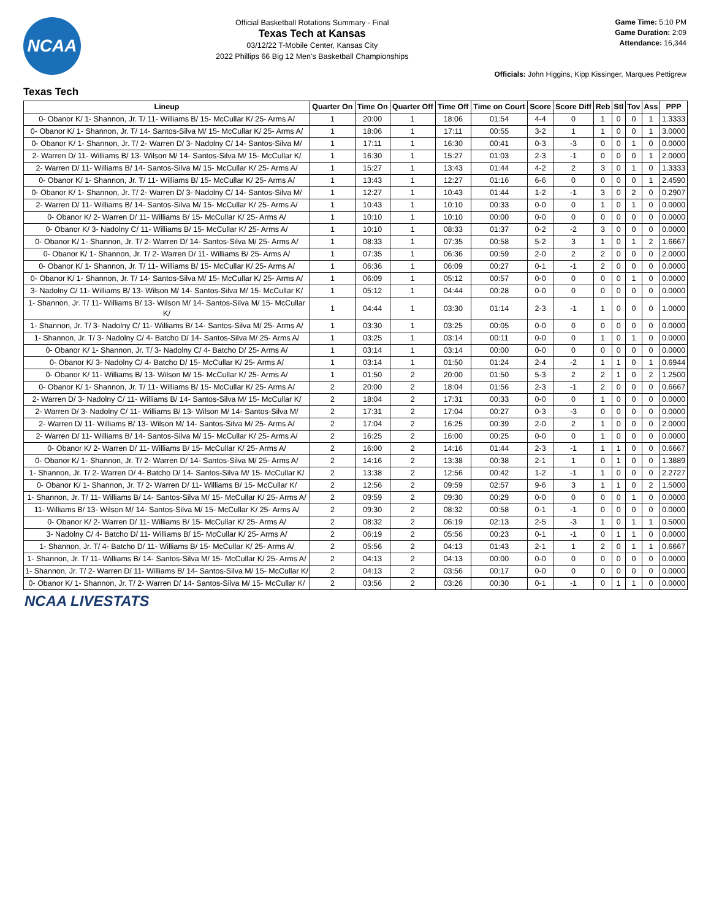NCAA
Official Basketball Rotations Summary - Final
Texas Tech at Kansas
03/12/22 T-Mobile Center, Kansas City
2022 Phillips 66 Big 12 Men's Basketball Championships
Game Time: 5:10 PM
Game Duration: 2:09
Attendance: 16,344
Officials: John Higgins, Kipp Kissinger, Marques Pettigrew
Texas Tech
| Lineup | Quarter On | Time On | Quarter Off | Time Off | Time on Court | Score | Score Diff | Reb | Stl | Tov | Ass | PPP |
| --- | --- | --- | --- | --- | --- | --- | --- | --- | --- | --- | --- | --- |
| 0- Obanor K/ 1- Shannon, Jr. T/ 11- Williams B/ 15- McCullar K/ 25- Arms A/ | 1 | 20:00 | 1 | 18:06 | 01:54 | 4-4 | 0 | 1 | 0 | 0 | 1 | 1.3333 |
| 0- Obanor K/ 1- Shannon, Jr. T/ 14- Santos-Silva M/ 15- McCullar K/ 25- Arms A/ | 1 | 18:06 | 1 | 17:11 | 00:55 | 3-2 | 1 | 1 | 0 | 0 | 1 | 3.0000 |
| 0- Obanor K/ 1- Shannon, Jr. T/ 2- Warren D/ 3- Nadolny C/ 14- Santos-Silva M/ | 1 | 17:11 | 1 | 16:30 | 00:41 | 0-3 | -3 | 0 | 0 | 1 | 0 | 0.0000 |
| 2- Warren D/ 11- Williams B/ 13- Wilson M/ 14- Santos-Silva M/ 15- McCullar K/ | 1 | 16:30 | 1 | 15:27 | 01:03 | 2-3 | -1 | 0 | 0 | 0 | 1 | 2.0000 |
| 2- Warren D/ 11- Williams B/ 14- Santos-Silva M/ 15- McCullar K/ 25- Arms A/ | 1 | 15:27 | 1 | 13:43 | 01:44 | 4-2 | 2 | 3 | 0 | 1 | 0 | 1.3333 |
| 0- Obanor K/ 1- Shannon, Jr. T/ 11- Williams B/ 15- McCullar K/ 25- Arms A/ | 1 | 13:43 | 1 | 12:27 | 01:16 | 6-6 | 0 | 0 | 0 | 0 | 1 | 2.4590 |
| 0- Obanor K/ 1- Shannon, Jr. T/ 2- Warren D/ 3- Nadolny C/ 14- Santos-Silva M/ | 1 | 12:27 | 1 | 10:43 | 01:44 | 1-2 | -1 | 3 | 0 | 2 | 0 | 0.2907 |
| 2- Warren D/ 11- Williams B/ 14- Santos-Silva M/ 15- McCullar K/ 25- Arms A/ | 1 | 10:43 | 1 | 10:10 | 00:33 | 0-0 | 0 | 1 | 0 | 1 | 0 | 0.0000 |
| 0- Obanor K/ 2- Warren D/ 11- Williams B/ 15- McCullar K/ 25- Arms A/ | 1 | 10:10 | 1 | 10:10 | 00:00 | 0-0 | 0 | 0 | 0 | 0 | 0 | 0.0000 |
| 0- Obanor K/ 3- Nadolny C/ 11- Williams B/ 15- McCullar K/ 25- Arms A/ | 1 | 10:10 | 1 | 08:33 | 01:37 | 0-2 | -2 | 3 | 0 | 0 | 0 | 0.0000 |
| 0- Obanor K/ 1- Shannon, Jr. T/ 2- Warren D/ 14- Santos-Silva M/ 25- Arms A/ | 1 | 08:33 | 1 | 07:35 | 00:58 | 5-2 | 3 | 1 | 0 | 1 | 2 | 1.6667 |
| 0- Obanor K/ 1- Shannon, Jr. T/ 2- Warren D/ 11- Williams B/ 25- Arms A/ | 1 | 07:35 | 1 | 06:36 | 00:59 | 2-0 | 2 | 2 | 0 | 0 | 0 | 2.0000 |
| 0- Obanor K/ 1- Shannon, Jr. T/ 11- Williams B/ 15- McCullar K/ 25- Arms A/ | 1 | 06:36 | 1 | 06:09 | 00:27 | 0-1 | -1 | 2 | 0 | 0 | 0 | 0.0000 |
| 0- Obanor K/ 1- Shannon, Jr. T/ 14- Santos-Silva M/ 15- McCullar K/ 25- Arms A/ | 1 | 06:09 | 1 | 05:12 | 00:57 | 0-0 | 0 | 0 | 0 | 1 | 0 | 0.0000 |
| 3- Nadolny C/ 11- Williams B/ 13- Wilson M/ 14- Santos-Silva M/ 15- McCullar K/ | 1 | 05:12 | 1 | 04:44 | 00:28 | 0-0 | 0 | 0 | 0 | 0 | 0 | 0.0000 |
| 1- Shannon, Jr. T/ 11- Williams B/ 13- Wilson M/ 14- Santos-Silva M/ 15- McCullar K/ | 1 | 04:44 | 1 | 03:30 | 01:14 | 2-3 | -1 | 1 | 0 | 0 | 0 | 1.0000 |
| 1- Shannon, Jr. T/ 3- Nadolny C/ 11- Williams B/ 14- Santos-Silva M/ 25- Arms A/ | 1 | 03:30 | 1 | 03:25 | 00:05 | 0-0 | 0 | 0 | 0 | 0 | 0 | 0.0000 |
| 1- Shannon, Jr. T/ 3- Nadolny C/ 4- Batcho D/ 14- Santos-Silva M/ 25- Arms A/ | 1 | 03:25 | 1 | 03:14 | 00:11 | 0-0 | 0 | 1 | 0 | 1 | 0 | 0.0000 |
| 0- Obanor K/ 1- Shannon, Jr. T/ 3- Nadolny C/ 4- Batcho D/ 25- Arms A/ | 1 | 03:14 | 1 | 03:14 | 00:00 | 0-0 | 0 | 0 | 0 | 0 | 0 | 0.0000 |
| 0- Obanor K/ 3- Nadolny C/ 4- Batcho D/ 15- McCullar K/ 25- Arms A/ | 1 | 03:14 | 1 | 01:50 | 01:24 | 2-4 | -2 | 1 | 1 | 0 | 1 | 0.6944 |
| 0- Obanor K/ 11- Williams B/ 13- Wilson M/ 15- McCullar K/ 25- Arms A/ | 1 | 01:50 | 2 | 20:00 | 01:50 | 5-3 | 2 | 2 | 1 | 0 | 2 | 1.2500 |
| 0- Obanor K/ 1- Shannon, Jr. T/ 11- Williams B/ 15- McCullar K/ 25- Arms A/ | 2 | 20:00 | 2 | 18:04 | 01:56 | 2-3 | -1 | 2 | 0 | 0 | 0 | 0.6667 |
| 2- Warren D/ 3- Nadolny C/ 11- Williams B/ 14- Santos-Silva M/ 15- McCullar K/ | 2 | 18:04 | 2 | 17:31 | 00:33 | 0-0 | 0 | 1 | 0 | 0 | 0 | 0.0000 |
| 2- Warren D/ 3- Nadolny C/ 11- Williams B/ 13- Wilson M/ 14- Santos-Silva M/ | 2 | 17:31 | 2 | 17:04 | 00:27 | 0-3 | -3 | 0 | 0 | 0 | 0 | 0.0000 |
| 2- Warren D/ 11- Williams B/ 13- Wilson M/ 14- Santos-Silva M/ 25- Arms A/ | 2 | 17:04 | 2 | 16:25 | 00:39 | 2-0 | 2 | 1 | 0 | 0 | 0 | 2.0000 |
| 2- Warren D/ 11- Williams B/ 14- Santos-Silva M/ 15- McCullar K/ 25- Arms A/ | 2 | 16:25 | 2 | 16:00 | 00:25 | 0-0 | 0 | 1 | 0 | 0 | 0 | 0.0000 |
| 0- Obanor K/ 2- Warren D/ 11- Williams B/ 15- McCullar K/ 25- Arms A/ | 2 | 16:00 | 2 | 14:16 | 01:44 | 2-3 | -1 | 1 | 1 | 0 | 0 | 0.6667 |
| 0- Obanor K/ 1- Shannon, Jr. T/ 2- Warren D/ 14- Santos-Silva M/ 25- Arms A/ | 2 | 14:16 | 2 | 13:38 | 00:38 | 2-1 | 1 | 0 | 1 | 0 | 0 | 1.3889 |
| 1- Shannon, Jr. T/ 2- Warren D/ 4- Batcho D/ 14- Santos-Silva M/ 15- McCullar K/ | 2 | 13:38 | 2 | 12:56 | 00:42 | 1-2 | -1 | 1 | 0 | 0 | 0 | 2.2727 |
| 0- Obanor K/ 1- Shannon, Jr. T/ 2- Warren D/ 11- Williams B/ 15- McCullar K/ | 2 | 12:56 | 2 | 09:59 | 02:57 | 9-6 | 3 | 1 | 1 | 0 | 2 | 1.5000 |
| 1- Shannon, Jr. T/ 11- Williams B/ 14- Santos-Silva M/ 15- McCullar K/ 25- Arms A/ | 2 | 09:59 | 2 | 09:30 | 00:29 | 0-0 | 0 | 0 | 0 | 1 | 0 | 0.0000 |
| 11- Williams B/ 13- Wilson M/ 14- Santos-Silva M/ 15- McCullar K/ 25- Arms A/ | 2 | 09:30 | 2 | 08:32 | 00:58 | 0-1 | -1 | 0 | 0 | 0 | 0 | 0.0000 |
| 0- Obanor K/ 2- Warren D/ 11- Williams B/ 15- McCullar K/ 25- Arms A/ | 2 | 08:32 | 2 | 06:19 | 02:13 | 2-5 | -3 | 1 | 0 | 1 | 1 | 0.5000 |
| 3- Nadolny C/ 4- Batcho D/ 11- Williams B/ 15- McCullar K/ 25- Arms A/ | 2 | 06:19 | 2 | 05:56 | 00:23 | 0-1 | -1 | 0 | 1 | 1 | 0 | 0.0000 |
| 1- Shannon, Jr. T/ 4- Batcho D/ 11- Williams B/ 15- McCullar K/ 25- Arms A/ | 2 | 05:56 | 2 | 04:13 | 01:43 | 2-1 | 1 | 2 | 0 | 1 | 1 | 0.6667 |
| 1- Shannon, Jr. T/ 11- Williams B/ 14- Santos-Silva M/ 15- McCullar K/ 25- Arms A/ | 2 | 04:13 | 2 | 04:13 | 00:00 | 0-0 | 0 | 0 | 0 | 0 | 0 | 0.0000 |
| 1- Shannon, Jr. T/ 2- Warren D/ 11- Williams B/ 14- Santos-Silva M/ 15- McCullar K/ | 2 | 04:13 | 2 | 03:56 | 00:17 | 0-0 | 0 | 0 | 0 | 0 | 0 | 0.0000 |
| 0- Obanor K/ 1- Shannon, Jr. T/ 2- Warren D/ 14- Santos-Silva M/ 15- McCullar K/ | 2 | 03:56 | 2 | 03:26 | 00:30 | 0-1 | -1 | 0 | 1 | 1 | 0 | 0.0000 |
NCAA LIVESTATS